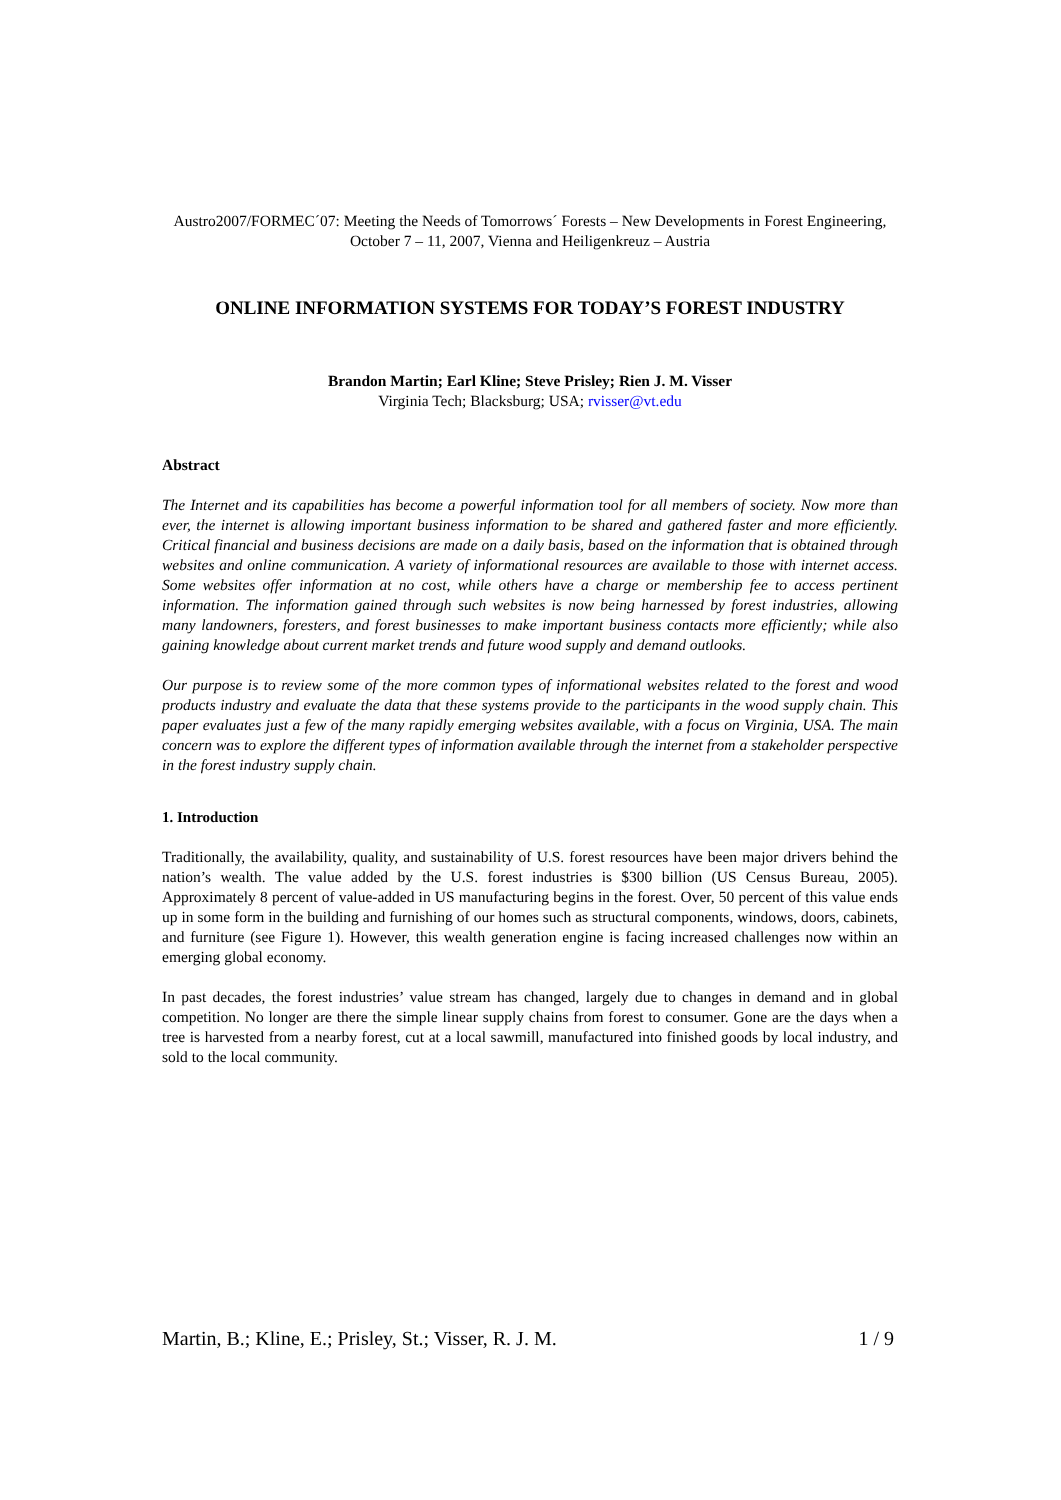Austro2007/FORMEC´07: Meeting the Needs of Tomorrows´ Forests – New Developments in Forest Engineering, October 7 – 11, 2007, Vienna and Heiligenkreuz – Austria
ONLINE INFORMATION SYSTEMS FOR TODAY’S FOREST INDUSTRY
Brandon Martin; Earl Kline; Steve Prisley; Rien J. M. Visser
Virginia Tech; Blacksburg; USA; rvisser@vt.edu
Abstract
The Internet and its capabilities has become a powerful information tool for all members of society. Now more than ever, the internet is allowing important business information to be shared and gathered faster and more efficiently. Critical financial and business decisions are made on a daily basis, based on the information that is obtained through websites and online communication. A variety of informational resources are available to those with internet access. Some websites offer information at no cost, while others have a charge or membership fee to access pertinent information. The information gained through such websites is now being harnessed by forest industries, allowing many landowners, foresters, and forest businesses to make important business contacts more efficiently; while also gaining knowledge about current market trends and future wood supply and demand outlooks.
Our purpose is to review some of the more common types of informational websites related to the forest and wood products industry and evaluate the data that these systems provide to the participants in the wood supply chain. This paper evaluates just a few of the many rapidly emerging websites available, with a focus on Virginia, USA. The main concern was to explore the different types of information available through the internet from a stakeholder perspective in the forest industry supply chain.
1. Introduction
Traditionally, the availability, quality, and sustainability of U.S. forest resources have been major drivers behind the nation’s wealth. The value added by the U.S. forest industries is $300 billion (US Census Bureau, 2005). Approximately 8 percent of value-added in US manufacturing begins in the forest. Over, 50 percent of this value ends up in some form in the building and furnishing of our homes such as structural components, windows, doors, cabinets, and furniture (see Figure 1). However, this wealth generation engine is facing increased challenges now within an emerging global economy.
In past decades, the forest industries’ value stream has changed, largely due to changes in demand and in global competition. No longer are there the simple linear supply chains from forest to consumer. Gone are the days when a tree is harvested from a nearby forest, cut at a local sawmill, manufactured into finished goods by local industry, and sold to the local community.
Martin, B.; Kline, E.; Prisley, St.; Visser, R. J. M. 1 / 9